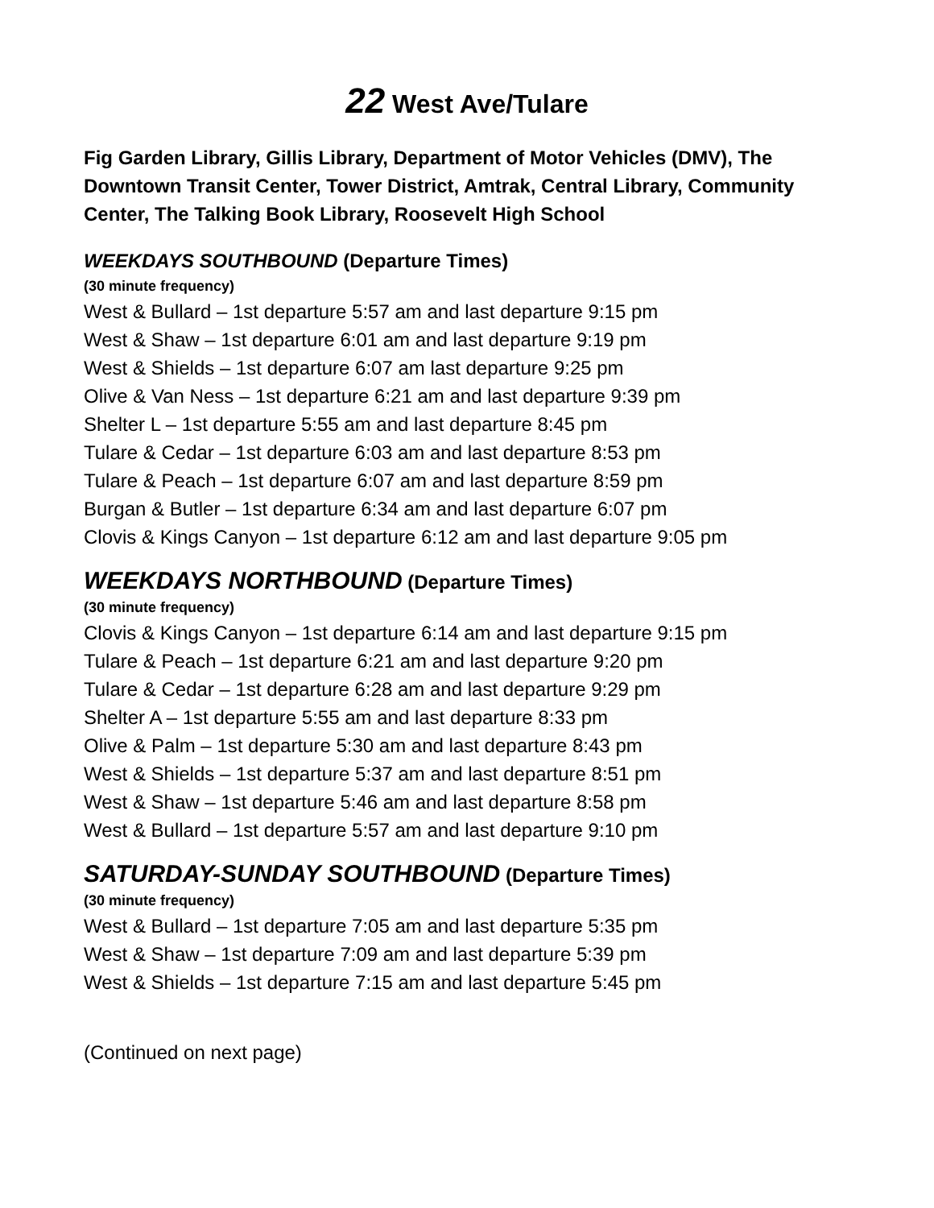22 West Ave/Tulare
Fig Garden Library, Gillis Library, Department of Motor Vehicles (DMV), The Downtown Transit Center, Tower District, Amtrak, Central Library, Community Center, The Talking Book Library, Roosevelt High School
WEEKDAYS SOUTHBOUND (Departure Times)
(30 minute frequency)
West & Bullard – 1st departure 5:57 am and last departure 9:15 pm
West & Shaw – 1st departure 6:01 am and last departure 9:19 pm
West & Shields – 1st departure 6:07 am last departure 9:25 pm
Olive & Van Ness – 1st departure 6:21 am and last departure 9:39 pm
Shelter L – 1st departure 5:55 am and last departure 8:45 pm
Tulare & Cedar – 1st departure 6:03 am and last departure 8:53 pm
Tulare & Peach – 1st departure 6:07 am and last departure 8:59 pm
Burgan & Butler – 1st departure 6:34 am and last departure 6:07 pm
Clovis & Kings Canyon – 1st departure 6:12 am and last departure 9:05 pm
WEEKDAYS NORTHBOUND (Departure Times)
(30 minute frequency)
Clovis & Kings Canyon – 1st departure 6:14 am and last departure 9:15 pm
Tulare & Peach – 1st departure 6:21 am and last departure 9:20 pm
Tulare & Cedar – 1st departure 6:28 am and last departure 9:29 pm
Shelter A – 1st departure 5:55 am and last departure 8:33 pm
Olive & Palm – 1st departure 5:30 am and last departure 8:43 pm
West & Shields – 1st departure 5:37 am and last departure 8:51 pm
West & Shaw – 1st departure 5:46 am and last departure 8:58 pm
West & Bullard – 1st departure 5:57 am and last departure 9:10 pm
SATURDAY-SUNDAY SOUTHBOUND (Departure Times)
(30 minute frequency)
West & Bullard – 1st departure 7:05 am and last departure 5:35 pm
West & Shaw – 1st departure 7:09 am and last departure 5:39 pm
West & Shields – 1st departure 7:15 am and last departure 5:45 pm
(Continued on next page)